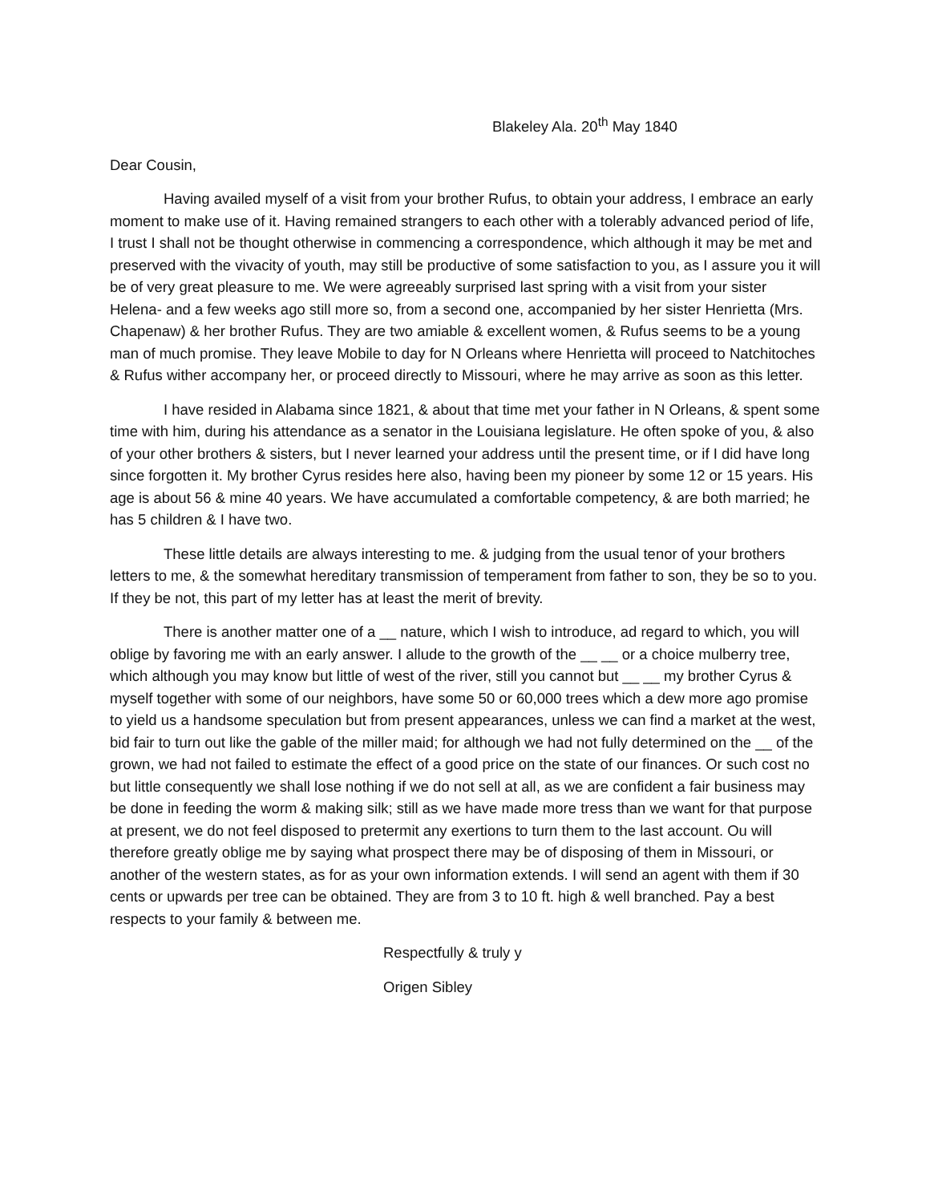Blakeley Ala. 20<sup>th</sup> May 1840
Dear Cousin,
Having availed myself of a visit from your brother Rufus, to obtain your address, I embrace an early moment to make use of it. Having remained strangers to each other with a tolerably advanced period of life, I trust I shall not be thought otherwise in commencing a correspondence, which although it may be met and preserved with the vivacity of youth, may still be productive of some satisfaction to you, as I assure you it will be of very great pleasure to me. We were agreeably surprised last spring with a visit from your sister Helena- and a few weeks ago still more so, from a second one, accompanied by her sister Henrietta (Mrs. Chapenaw) & her brother Rufus. They are two amiable & excellent women, & Rufus seems to be a young man of much promise. They leave Mobile to day for N Orleans where Henrietta will proceed to Natchitoches & Rufus wither accompany her, or proceed directly to Missouri, where he may arrive as soon as this letter.
I have resided in Alabama since 1821, & about that time met your father in N Orleans, & spent some time with him, during his attendance as a senator in the Louisiana legislature. He often spoke of you, & also of your other brothers & sisters, but I never learned your address until the present time, or if I did have long since forgotten it. My brother Cyrus resides here also, having been my pioneer by some 12 or 15 years. His age is about 56 & mine 40 years. We have accumulated a comfortable competency, & are both married; he has 5 children & I have two.
These little details are always interesting to me. & judging from the usual tenor of your brothers letters to me, & the somewhat hereditary transmission of temperament from father to son, they be so to you. If they be not, this part of my letter has at least the merit of brevity.
There is another matter one of a __ nature, which I wish to introduce, ad regard to which, you will oblige by favoring me with an early answer. I allude to the growth of the __ __ or a choice mulberry tree, which although you may know but little of west of the river, still you cannot but __ __ my brother Cyrus & myself together with some of our neighbors, have some 50 or 60,000 trees which a dew more ago promise to yield us a handsome speculation but from present appearances, unless we can find a market at the west, bid fair to turn out like the gable of the miller maid; for although we had not fully determined on the __ of the grown, we had not failed to estimate the effect of a good price on the state of our finances. Or such cost no but little consequently we shall lose nothing if we do not sell at all, as we are confident a fair business may be done in feeding the worm & making silk; still as we have made more tress than we want for that purpose at present, we do not feel disposed to pretermit any exertions to turn them to the last account. Ou will therefore greatly oblige me by saying what prospect there may be of disposing of them in Missouri, or another of the western states, as for as your own information extends. I will send an agent with them if 30 cents or upwards per tree can be obtained. They are from 3 to 10 ft. high & well branched. Pay a best respects to your family & between me.
Respectfully & truly y
Origen Sibley